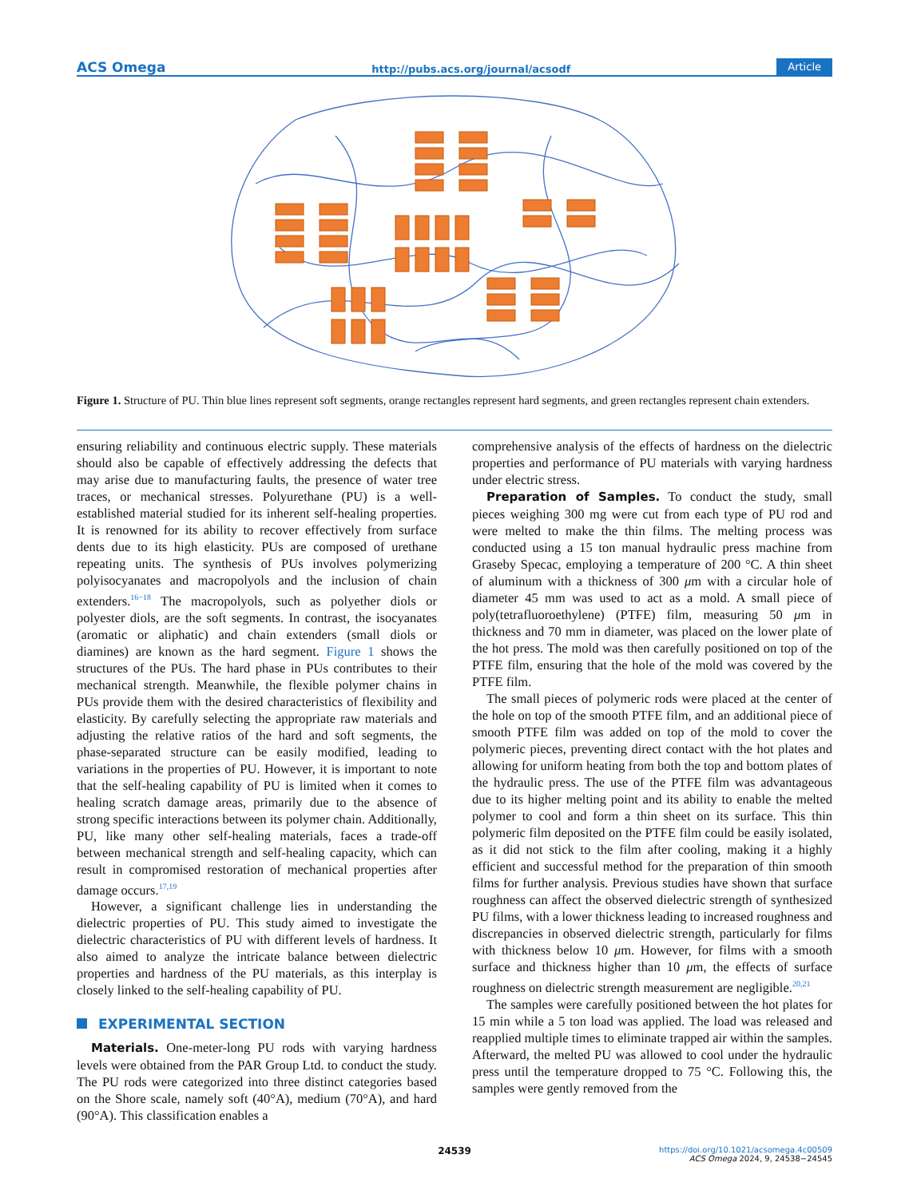ACS Omega http://pubs.acs.org/journal/acsodf Article
Figure 1. Structure of PU. Thin blue lines represent soft segments, orange rectangles represent hard segments, and green rectangles represent chain extenders.
ensuring reliability and continuous electric supply. These materials should also be capable of effectively addressing the defects that may arise due to manufacturing faults, the presence of water tree traces, or mechanical stresses. Polyurethane (PU) is a well-established material studied for its inherent self-healing properties. It is renowned for its ability to recover effectively from surface dents due to its high elasticity. PUs are composed of urethane repeating units. The synthesis of PUs involves polymerizing polyisocyanates and macropolyols and the inclusion of chain extenders.<sup>16−18</sup> The macropolyols, such as polyether diols or polyester diols, are the soft segments. In contrast, the isocyanates (aromatic or aliphatic) and chain extenders (small diols or diamines) are known as the hard segment. Figure 1 shows the structures of the PUs. The hard phase in PUs contributes to their mechanical strength. Meanwhile, the flexible polymer chains in PUs provide them with the desired characteristics of flexibility and elasticity. By carefully selecting the appropriate raw materials and adjusting the relative ratios of the hard and soft segments, the phase-separated structure can be easily modified, leading to variations in the properties of PU. However, it is important to note that the self-healing capability of PU is limited when it comes to healing scratch damage areas, primarily due to the absence of strong specific interactions between its polymer chain. Additionally, PU, like many other self-healing materials, faces a trade-off between mechanical strength and self-healing capacity, which can result in compromised restoration of mechanical properties after damage occurs.<sup>17,19</sup>
However, a significant challenge lies in understanding the dielectric properties of PU. This study aimed to investigate the dielectric characteristics of PU with different levels of hardness. It also aimed to analyze the intricate balance between dielectric properties and hardness of the PU materials, as this interplay is closely linked to the self-healing capability of PU.
EXPERIMENTAL SECTION
Materials. One-meter-long PU rods with varying hardness levels were obtained from the PAR Group Ltd. to conduct the study. The PU rods were categorized into three distinct categories based on the Shore scale, namely soft (40°A), medium (70°A), and hard (90°A). This classification enables a
comprehensive analysis of the effects of hardness on the dielectric properties and performance of PU materials with varying hardness under electric stress.
Preparation of Samples. To conduct the study, small pieces weighing 300 mg were cut from each type of PU rod and were melted to make the thin films. The melting process was conducted using a 15 ton manual hydraulic press machine from Graseby Specac, employing a temperature of 200 °C. A thin sheet of aluminum with a thickness of 300 μm with a circular hole of diameter 45 mm was used to act as a mold. A small piece of poly(tetrafluoroethylene) (PTFE) film, measuring 50 μm in thickness and 70 mm in diameter, was placed on the lower plate of the hot press. The mold was then carefully positioned on top of the PTFE film, ensuring that the hole of the mold was covered by the PTFE film.
The small pieces of polymeric rods were placed at the center of the hole on top of the smooth PTFE film, and an additional piece of smooth PTFE film was added on top of the mold to cover the polymeric pieces, preventing direct contact with the hot plates and allowing for uniform heating from both the top and bottom plates of the hydraulic press. The use of the PTFE film was advantageous due to its higher melting point and its ability to enable the melted polymer to cool and form a thin sheet on its surface. This thin polymeric film deposited on the PTFE film could be easily isolated, as it did not stick to the film after cooling, making it a highly efficient and successful method for the preparation of thin smooth films for further analysis. Previous studies have shown that surface roughness can affect the observed dielectric strength of synthesized PU films, with a lower thickness leading to increased roughness and discrepancies in observed dielectric strength, particularly for films with thickness below 10 μm. However, for films with a smooth surface and thickness higher than 10 μm, the effects of surface roughness on dielectric strength measurement are negligible.<sup>20,21</sup>
The samples were carefully positioned between the hot plates for 15 min while a 5 ton load was applied. The load was released and reapplied multiple times to eliminate trapped air within the samples. Afterward, the melted PU was allowed to cool under the hydraulic press until the temperature dropped to 75 °C. Following this, the samples were gently removed from the
24539
https://doi.org/10.1021/acsomega.4c00509
ACS Omega 2024, 9, 24538−24545